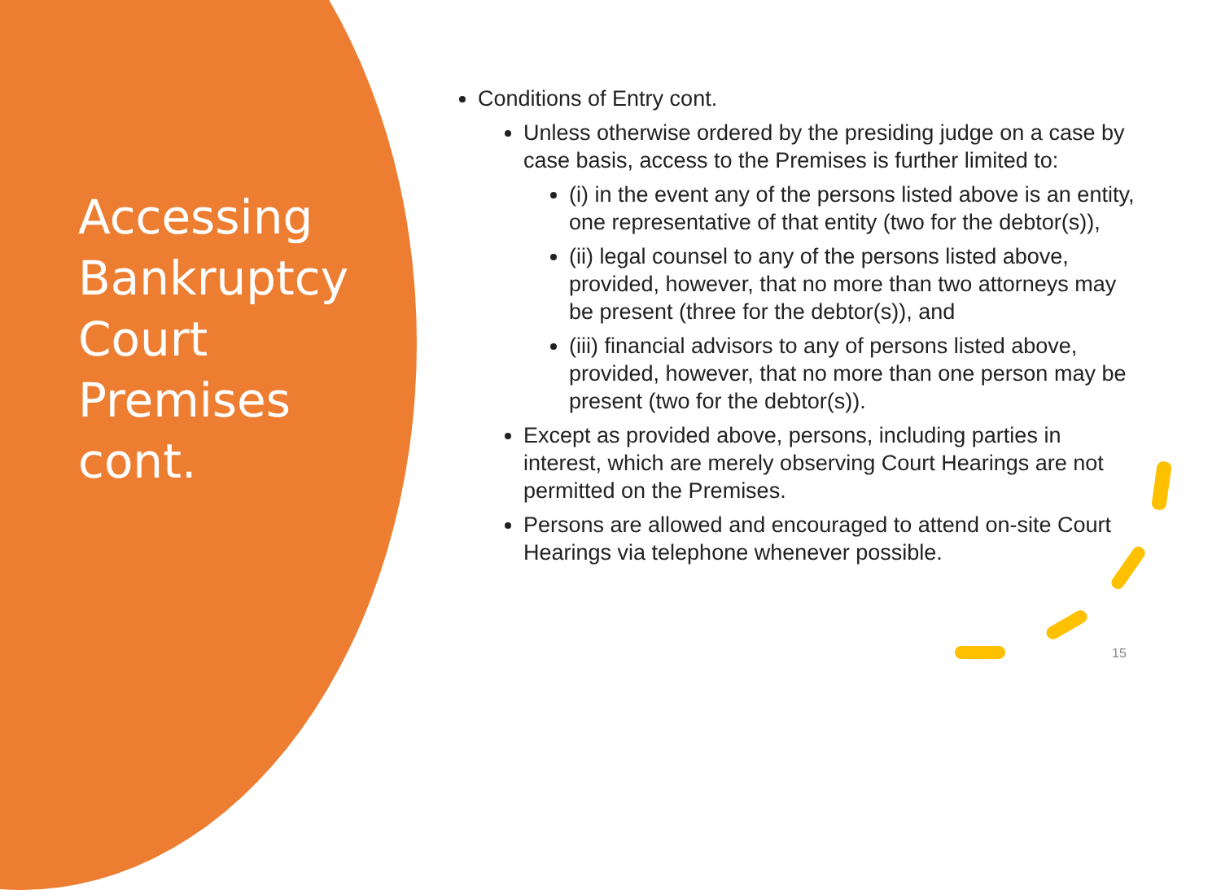Accessing Bankruptcy Court Premises cont.
Conditions of Entry cont.
Unless otherwise ordered by the presiding judge on a case by case basis, access to the Premises is further limited to:
(i) in the event any of the persons listed above is an entity, one representative of that entity (two for the debtor(s)),
(ii) legal counsel to any of the persons listed above, provided, however, that no more than two attorneys may be present (three for the debtor(s)), and
(iii) financial advisors to any of persons listed above, provided, however, that no more than one person may be present (two for the debtor(s)).
Except as provided above, persons, including parties in interest, which are merely observing Court Hearings are not permitted on the Premises.
Persons are allowed and encouraged to attend on-site Court Hearings via telephone whenever possible.
15